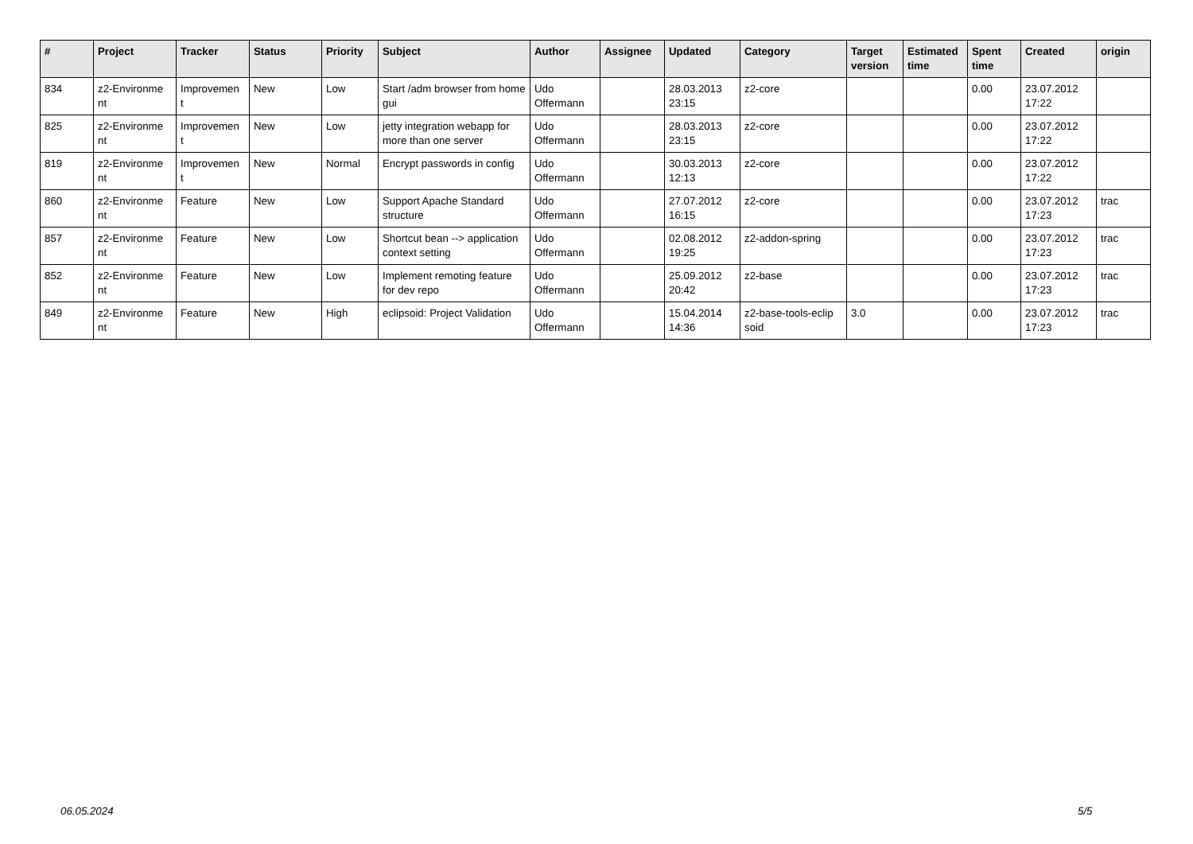| # | Project | Tracker | Status | Priority | Subject | Author | Assignee | Updated | Category | Target version | Estimated time | Spent time | Created | origin |
| --- | --- | --- | --- | --- | --- | --- | --- | --- | --- | --- | --- | --- | --- | --- |
| 834 | z2-Environme nt | Improvemen t | New | Low | Start /adm browser from home gui | Udo Offermann | | 28.03.2013 23:15 | z2-core | | | 0.00 | 23.07.2012 17:22 | |
| 825 | z2-Environme nt | Improvemen t | New | Low | jetty integration webapp for more than one server | Udo Offermann | | 28.03.2013 23:15 | z2-core | | | 0.00 | 23.07.2012 17:22 | |
| 819 | z2-Environme nt | Improvemen t | New | Normal | Encrypt passwords in config | Udo Offermann | | 30.03.2013 12:13 | z2-core | | | 0.00 | 23.07.2012 17:22 | |
| 860 | z2-Environme nt | Feature | New | Low | Support Apache Standard structure | Udo Offermann | | 27.07.2012 16:15 | z2-core | | | 0.00 | 23.07.2012 17:23 | trac |
| 857 | z2-Environme nt | Feature | New | Low | Shortcut bean --> application context setting | Udo Offermann | | 02.08.2012 19:25 | z2-addon-spring | | | 0.00 | 23.07.2012 17:23 | trac |
| 852 | z2-Environme nt | Feature | New | Low | Implement remoting feature for dev repo | Udo Offermann | | 25.09.2012 20:42 | z2-base | | | 0.00 | 23.07.2012 17:23 | trac |
| 849 | z2-Environme nt | Feature | New | High | eclipsoid: Project Validation | Udo Offermann | | 15.04.2014 14:36 | z2-base-tools-eclip soid | 3.0 | | 0.00 | 23.07.2012 17:23 | trac |
06.05.2024 5/5